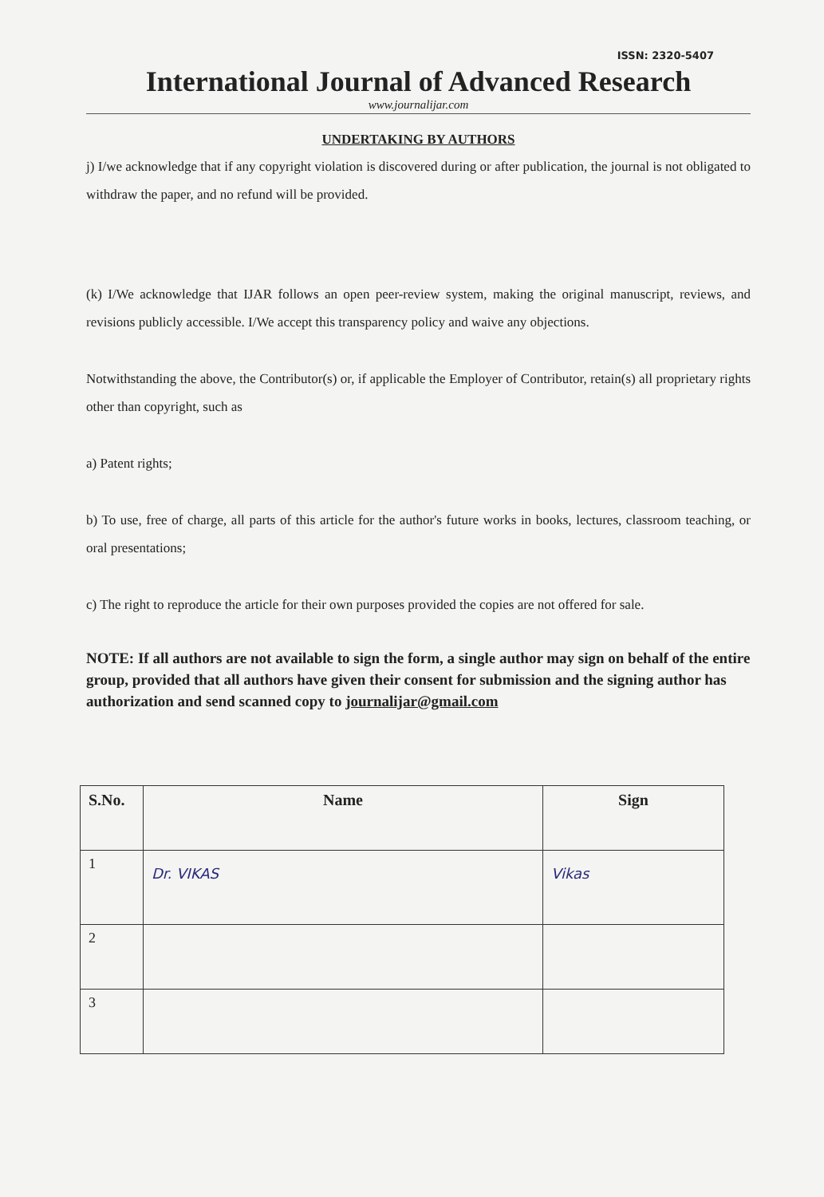ISSN: 2320-5407
International Journal of Advanced Research
www.journalijar.com
UNDERTAKING BY AUTHORS
j) I/we acknowledge that if any copyright violation is discovered during or after publication, the journal is not obligated to withdraw the paper, and no refund will be provided.
(k) I/We acknowledge that IJAR follows an open peer-review system, making the original manuscript, reviews, and revisions publicly accessible. I/We accept this transparency policy and waive any objections.
Notwithstanding the above, the Contributor(s) or, if applicable the Employer of Contributor, retain(s) all proprietary rights other than copyright, such as
a) Patent rights;
b) To use, free of charge, all parts of this article for the author's future works in books, lectures, classroom teaching, or oral presentations;
c) The right to reproduce the article for their own purposes provided the copies are not offered for sale.
NOTE: If all authors are not available to sign the form, a single author may sign on behalf of the entire group, provided that all authors have given their consent for submission and the signing author has authorization and send scanned copy to journalijar@gmail.com
| S.No. | Name | Sign |
| --- | --- | --- |
| 1 | Dr. VIKAS | Vikas |
| 2 | | |
| 3 | | |